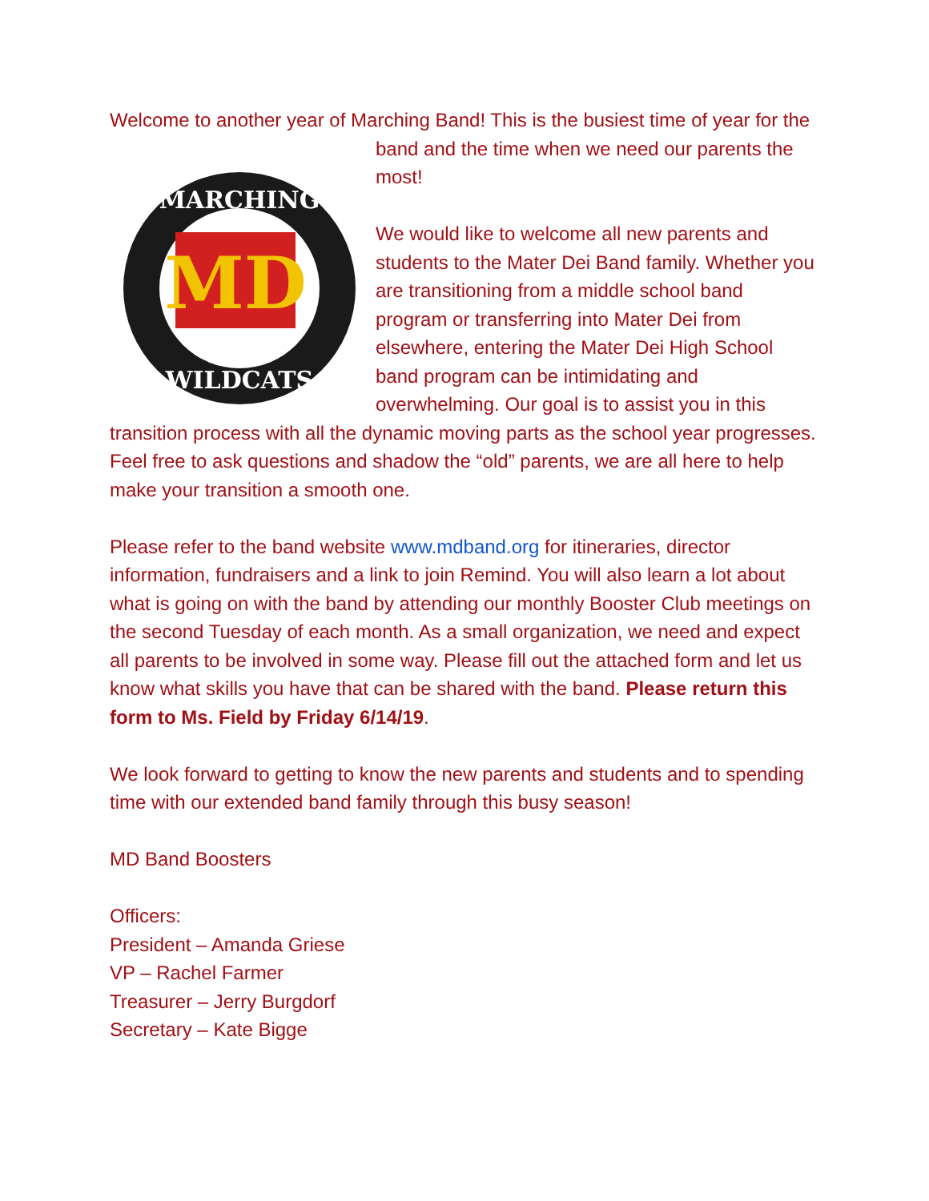Welcome to another year of Marching Band! This is the busiest time of year
MD
MARCHING
WILDCATS
for the band and the time when we need our parents the most!
We would like to welcome all new parents and students to the Mater Dei Band family. Whether you are transitioning from a middle school band program or transferring into Mater Dei from elsewhere, entering the Mater Dei High School band program can be intimidating and overwhelming. Our goal is to assist you in this transition process with all the dynamic moving parts as the school year progresses. Feel free to ask questions and shadow the “old” parents, we are all here to help make your transition a smooth one.
Please refer to the band website www.mdband.org for itineraries, director information, fundraisers and a link to join Remind. You will also learn a lot about what is going on with the band by attending our monthly Booster Club meetings on the second Tuesday of each month. As a small organization, we need and expect all parents to be involved in some way. Please fill out the attached form and let us know what skills you have that can be shared with the band. Please return this form to Ms. Field by Friday 6/14/19.
We look forward to getting to know the new parents and students and to spending time with our extended band family through this busy season!
MD Band Boosters
Officers:
President – Amanda Griese
VP – Rachel Farmer
Treasurer – Jerry Burgdorf
Secretary – Kate Bigge